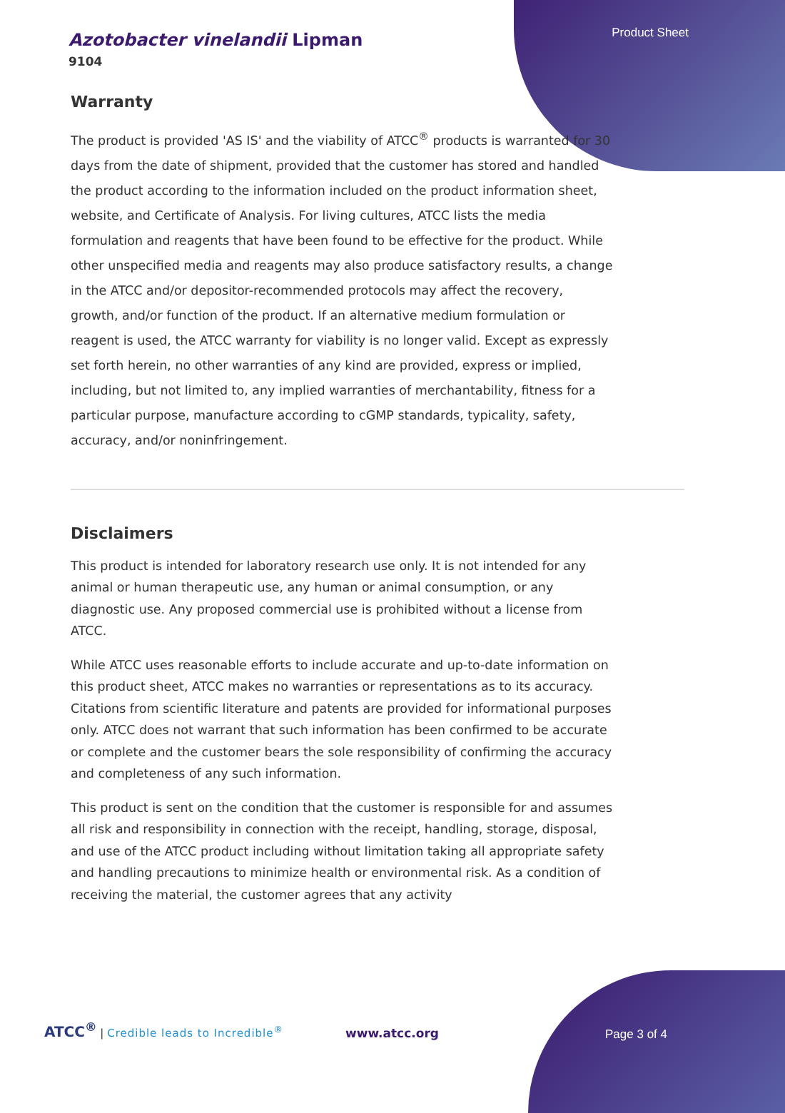Product Sheet
Azotobacter vinelandii Lipman
9104
Warranty
The product is provided 'AS IS' and the viability of ATCC<sup>®</sup> products is warranted for 30 days from the date of shipment, provided that the customer has stored and handled the product according to the information included on the product information sheet, website, and Certificate of Analysis. For living cultures, ATCC lists the media formulation and reagents that have been found to be effective for the product. While other unspecified media and reagents may also produce satisfactory results, a change in the ATCC and/or depositor-recommended protocols may affect the recovery, growth, and/or function of the product. If an alternative medium formulation or reagent is used, the ATCC warranty for viability is no longer valid. Except as expressly set forth herein, no other warranties of any kind are provided, express or implied, including, but not limited to, any implied warranties of merchantability, fitness for a particular purpose, manufacture according to cGMP standards, typicality, safety, accuracy, and/or noninfringement.
Disclaimers
This product is intended for laboratory research use only. It is not intended for any animal or human therapeutic use, any human or animal consumption, or any diagnostic use. Any proposed commercial use is prohibited without a license from ATCC.
While ATCC uses reasonable efforts to include accurate and up-to-date information on this product sheet, ATCC makes no warranties or representations as to its accuracy. Citations from scientific literature and patents are provided for informational purposes only. ATCC does not warrant that such information has been confirmed to be accurate or complete and the customer bears the sole responsibility of confirming the accuracy and completeness of any such information.
This product is sent on the condition that the customer is responsible for and assumes all risk and responsibility in connection with the receipt, handling, storage, disposal, and use of the ATCC product including without limitation taking all appropriate safety and handling precautions to minimize health or environmental risk. As a condition of receiving the material, the customer agrees that any activity
ATCC<sup>®</sup> | Credible leads to Incredible<sup>®</sup>
www.atcc.org Page 3 of 4